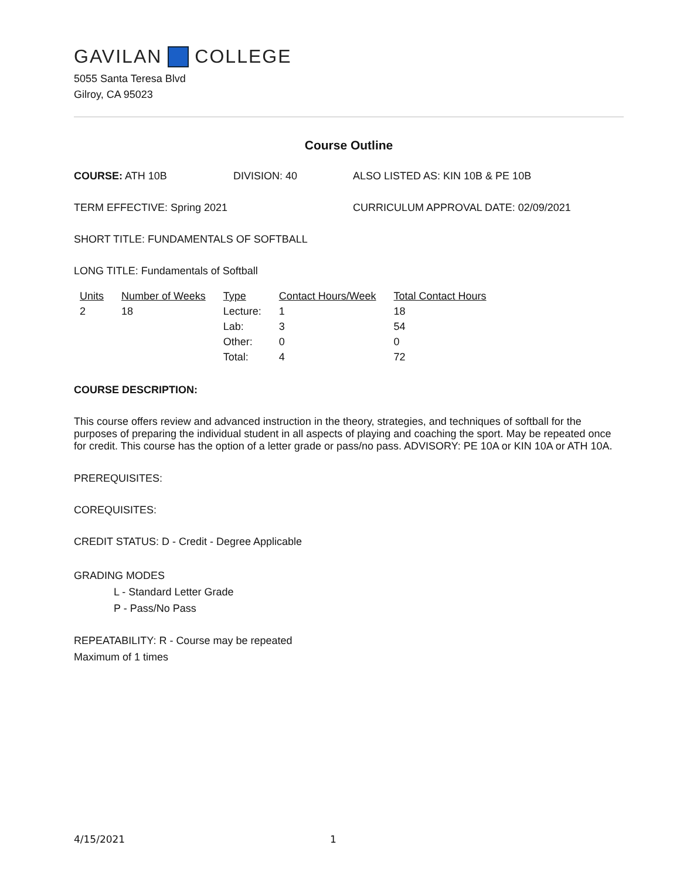GAVILAN COLLEGE
5055 Santa Teresa Blvd
Gilroy, CA 95023
Course Outline
COURSE: ATH 10B DIVISION: 40 ALSO LISTED AS: KIN 10B & PE 10B
TERM EFFECTIVE: Spring 2021 CURRICULUM APPROVAL DATE: 02/09/2021
SHORT TITLE: FUNDAMENTALS OF SOFTBALL
LONG TITLE: Fundamentals of Softball
| Units | Number of Weeks | Type | Contact Hours/Week | Total Contact Hours |
| --- | --- | --- | --- | --- |
| 2 | 18 | Lecture: | 1 | 18 |
| | | Lab: | 3 | 54 |
| | | Other: | 0 | 0 |
| | | Total: | 4 | 72 |
COURSE DESCRIPTION:
This course offers review and advanced instruction in the theory, strategies, and techniques of softball for the purposes of preparing the individual student in all aspects of playing and coaching the sport. May be repeated once for credit. This course has the option of a letter grade or pass/no pass. ADVISORY: PE 10A or KIN 10A or ATH 10A.
PREREQUISITES:
COREQUISITES:
CREDIT STATUS: D - Credit - Degree Applicable
GRADING MODES
L - Standard Letter Grade
P - Pass/No Pass
REPEATABILITY: R - Course may be repeated
Maximum of 1 times
4/15/2021 1